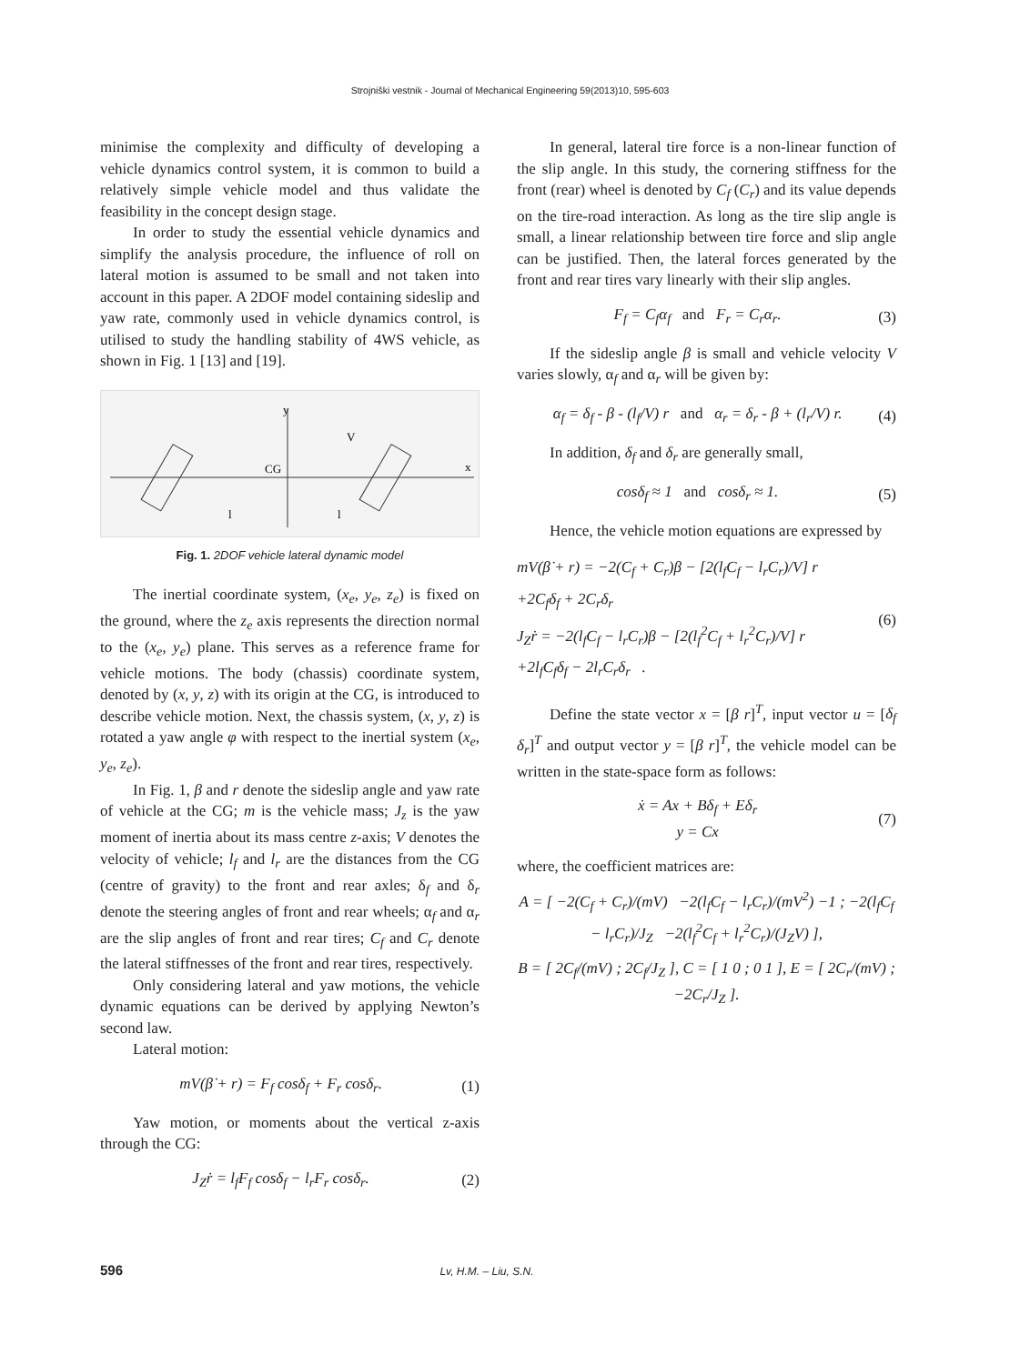Strojniški vestnik - Journal of Mechanical Engineering 59(2013)10, 595-603
minimise the complexity and difficulty of developing a vehicle dynamics control system, it is common to build a relatively simple vehicle model and thus validate the feasibility in the concept design stage.
In order to study the essential vehicle dynamics and simplify the analysis procedure, the influence of roll on lateral motion is assumed to be small and not taken into account in this paper. A 2DOF model containing sideslip and yaw rate, commonly used in vehicle dynamics control, is utilised to study the handling stability of 4WS vehicle, as shown in Fig. 1 [13] and [19].
CG
x
y
V
l
l
Fig. 1. 2DOF vehicle lateral dynamic model
The inertial coordinate system, (x<sub>e</sub>, y<sub>e</sub>, z<sub>e</sub>) is fixed on the ground, where the z<sub>e</sub> axis represents the direction normal to the (x<sub>e</sub>, y<sub>e</sub>) plane. This serves as a reference frame for vehicle motions. The body (chassis) coordinate system, denoted by (x, y, z) with its origin at the CG, is introduced to describe vehicle motion. Next, the chassis system, (x, y, z) is rotated a yaw angle φ with respect to the inertial system (x<sub>e</sub>, y<sub>e</sub>, z<sub>e</sub>).
In Fig. 1, β and r denote the sideslip angle and yaw rate of vehicle at the CG; m is the vehicle mass; J<sub>z</sub> is the yaw moment of inertia about its mass centre z-axis; V denotes the velocity of vehicle; l<sub>f</sub> and l<sub>r</sub> are the distances from the CG (centre of gravity) to the front and rear axles; δ<sub>f</sub> and δ<sub>r</sub> denote the steering angles of front and rear wheels; α<sub>f</sub> and α<sub>r</sub> are the slip angles of front and rear tires; C<sub>f</sub> and C<sub>r</sub> denote the lateral stiffnesses of the front and rear tires, respectively.
Only considering lateral and yaw motions, the vehicle dynamic equations can be derived by applying Newton’s second law.
Lateral motion:
mV(β̇ + r) = F<sub>f</sub> cosδ<sub>f</sub> + F<sub>r</sub> cosδ<sub>r</sub>. (1)
Yaw motion, or moments about the vertical z-axis through the CG:
J<sub>Z</sub>ṙ = l<sub>f</sub>F<sub>f</sub> cosδ<sub>f</sub> − l<sub>r</sub>F<sub>r</sub> cosδ<sub>r</sub>. (2)
In general, lateral tire force is a non-linear function of the slip angle. In this study, the cornering stiffness for the front (rear) wheel is denoted by C<sub>f</sub> (C<sub>r</sub>) and its value depends on the tire-road interaction. As long as the tire slip angle is small, a linear relationship between tire force and slip angle can be justified. Then, the lateral forces generated by the front and rear tires vary linearly with their slip angles.
F<sub>f</sub> = C<sub>f</sub>α<sub>f</sub> and F<sub>r</sub> = C<sub>r</sub>α<sub>r</sub>. (3)
If the sideslip angle β is small and vehicle velocity V varies slowly, α<sub>f</sub> and α<sub>r</sub> will be given by:
α<sub>f</sub> = δ<sub>f</sub> - β - (l<sub>f</sub>/V) r and α<sub>r</sub> = δ<sub>r</sub> - β + (l<sub>r</sub>/V) r. (4)
In addition, δ<sub>f</sub> and δ<sub>r</sub> are generally small,
cosδ<sub>f</sub> ≈ 1 and cosδ<sub>r</sub> ≈ 1. (5)
Hence, the vehicle motion equations are expressed by
mV(β̇ + r) = −2(C<sub>f</sub> + C<sub>r</sub>)β − [2(l<sub>f</sub>C<sub>f</sub> − l<sub>r</sub>C<sub>r</sub>)/V] r
+2C<sub>f</sub>δ<sub>f</sub> + 2C<sub>r</sub>δ<sub>r</sub>
J<sub>Z</sub>ṙ = −2(l<sub>f</sub>C<sub>f</sub> − l<sub>r</sub>C<sub>r</sub>)β − [2(l<sub>f</sub><sup>2</sup>C<sub>f</sub> + l<sub>r</sub><sup>2</sup>C<sub>r</sub>)/V] r
+2l<sub>f</sub>C<sub>f</sub>δ<sub>f</sub> − 2l<sub>r</sub>C<sub>r</sub>δ<sub>r</sub> . (6)
Define the state vector x = [β r]<sup>T</sup>, input vector u = [δ<sub>f</sub> δ<sub>r</sub>]<sup>T</sup> and output vector y = [β r]<sup>T</sup>, the vehicle model can be written in the state-space form as follows:
ẋ = Ax + Bδ<sub>f</sub> + Eδ<sub>r</sub>
y = Cx (7)
where, the coefficient matrices are:
A = [ −2(C<sub>f</sub> + C<sub>r</sub>)/(mV) −2(l<sub>f</sub>C<sub>f</sub> − l<sub>r</sub>C<sub>r</sub>)/(mV<sup>2</sup>) −1 ; −2(l<sub>f</sub>C<sub>f</sub> − l<sub>r</sub>C<sub>r</sub>)/J<sub>Z</sub> −2(l<sub>f</sub><sup>2</sup>C<sub>f</sub> + l<sub>r</sub><sup>2</sup>C<sub>r</sub>)/(J<sub>Z</sub>V) ],
B = [ 2C<sub>f</sub>/(mV) ; 2C<sub>f</sub>/J<sub>Z</sub> ], C = [ 1 0 ; 0 1 ], E = [ 2C<sub>r</sub>/(mV) ; −2C<sub>r</sub>/J<sub>Z</sub> ].
596 Lv, H.M. – Liu, S.N.